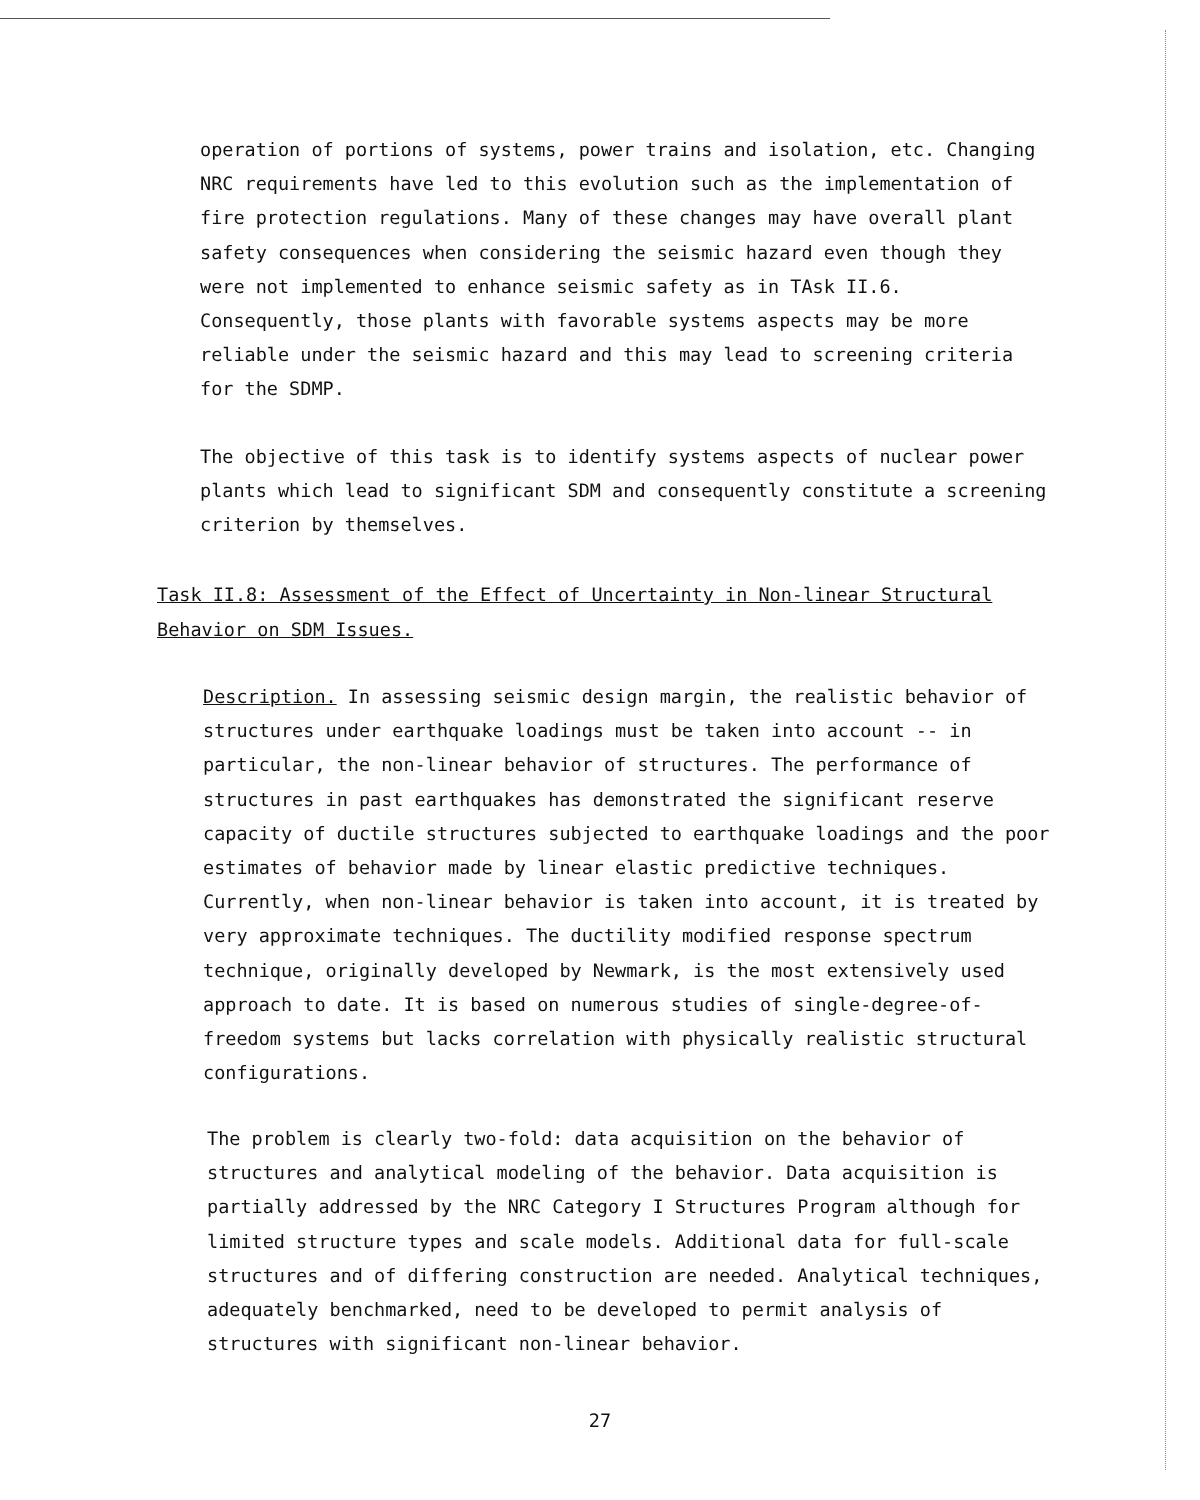operation of portions of systems, power trains and isolation, etc. Changing NRC requirements have led to this evolution such as the implementation of fire protection regulations. Many of these changes may have overall plant safety consequences when considering the seismic hazard even though they were not implemented to enhance seismic safety as in TAsk II.6. Consequently, those plants with favorable systems aspects may be more reliable under the seismic hazard and this may lead to screening criteria for the SDMP.
The objective of this task is to identify systems aspects of nuclear power plants which lead to significant SDM and consequently constitute a screening criterion by themselves.
Task II.8: Assessment of the Effect of Uncertainty in Non-linear Structural
Behavior on SDM Issues.
Description. In assessing seismic design margin, the realistic behavior of structures under earthquake loadings must be taken into account -- in particular, the non-linear behavior of structures. The performance of structures in past earthquakes has demonstrated the significant reserve capacity of ductile structures subjected to earthquake loadings and the poor estimates of behavior made by linear elastic predictive techniques. Currently, when non-linear behavior is taken into account, it is treated by very approximate techniques. The ductility modified response spectrum technique, originally developed by Newmark, is the most extensively used approach to date. It is based on numerous studies of single-degree-of-freedom systems but lacks correlation with physically realistic structural configurations.
The problem is clearly two-fold: data acquisition on the behavior of structures and analytical modeling of the behavior. Data acquisition is partially addressed by the NRC Category I Structures Program although for limited structure types and scale models. Additional data for full-scale structures and of differing construction are needed. Analytical techniques, adequately benchmarked, need to be developed to permit analysis of structures with significant non-linear behavior.
27